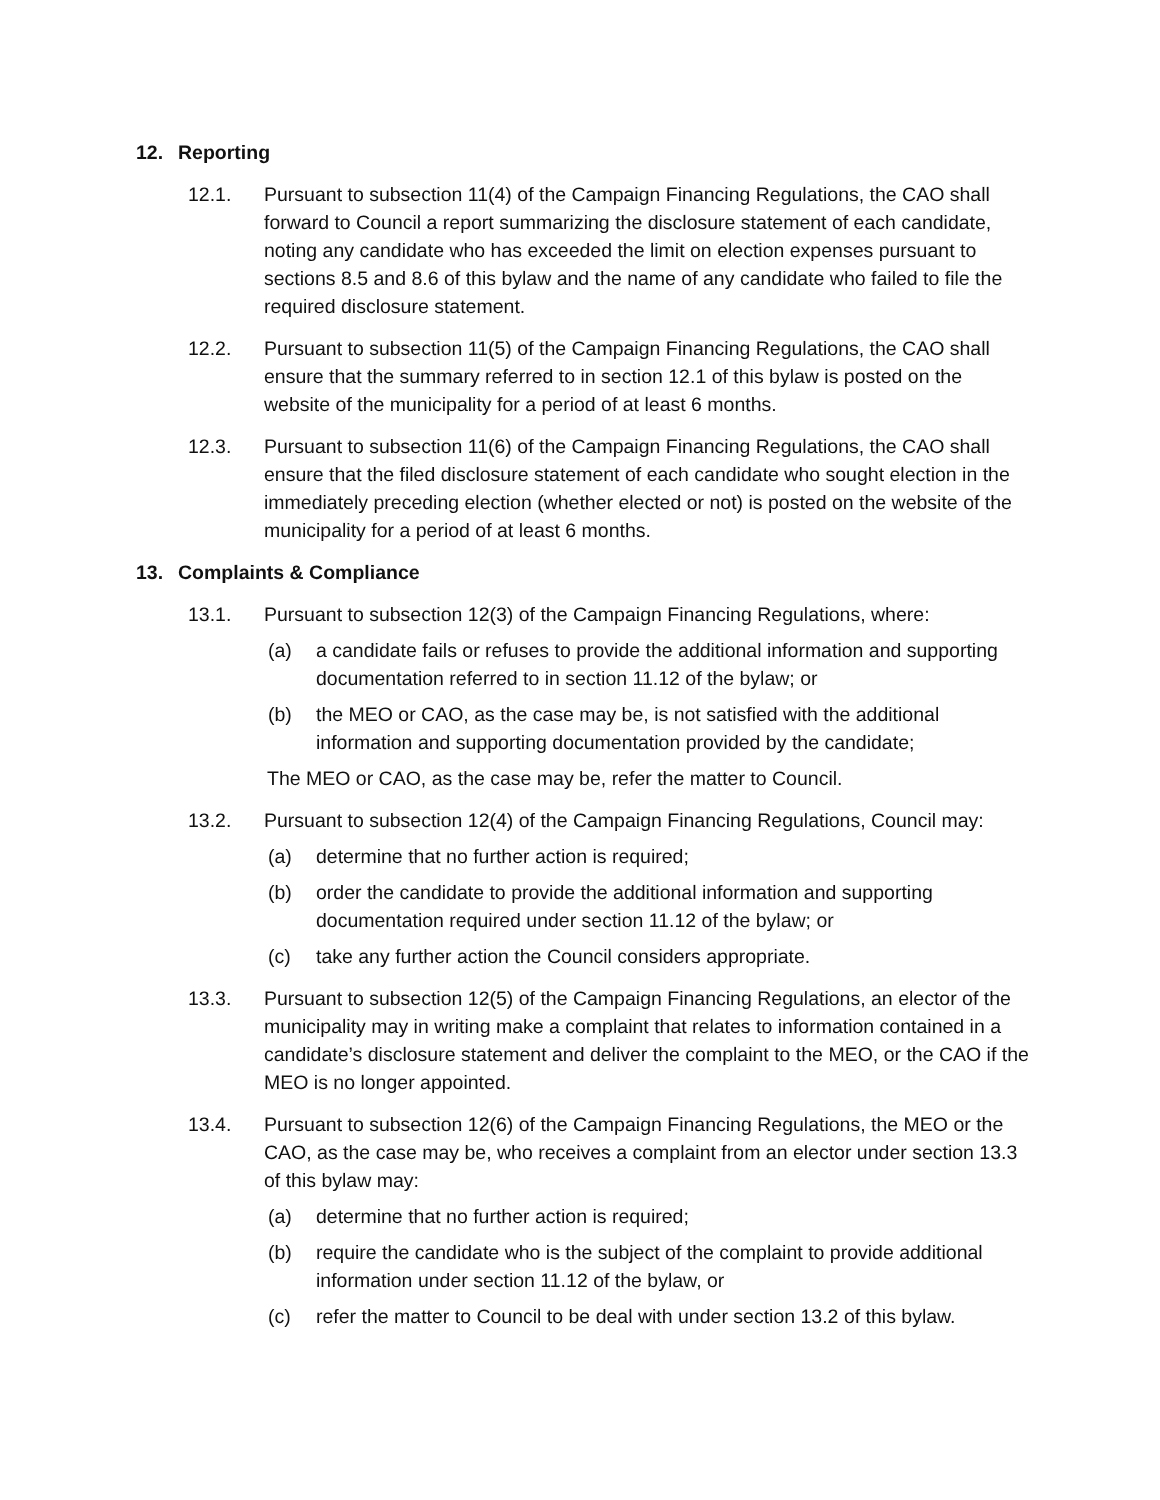12. Reporting
12.1. Pursuant to subsection 11(4) of the Campaign Financing Regulations, the CAO shall forward to Council a report summarizing the disclosure statement of each candidate, noting any candidate who has exceeded the limit on election expenses pursuant to sections 8.5 and 8.6 of this bylaw and the name of any candidate who failed to file the required disclosure statement.
12.2. Pursuant to subsection 11(5) of the Campaign Financing Regulations, the CAO shall ensure that the summary referred to in section 12.1 of this bylaw is posted on the website of the municipality for a period of at least 6 months.
12.3. Pursuant to subsection 11(6) of the Campaign Financing Regulations, the CAO shall ensure that the filed disclosure statement of each candidate who sought election in the immediately preceding election (whether elected or not) is posted on the website of the municipality for a period of at least 6 months.
13. Complaints & Compliance
13.1. Pursuant to subsection 12(3) of the Campaign Financing Regulations, where:
(a) a candidate fails or refuses to provide the additional information and supporting documentation referred to in section 11.12 of the bylaw; or
(b) the MEO or CAO, as the case may be, is not satisfied with the additional information and supporting documentation provided by the candidate;
The MEO or CAO, as the case may be, refer the matter to Council.
13.2. Pursuant to subsection 12(4) of the Campaign Financing Regulations, Council may:
(a) determine that no further action is required;
(b) order the candidate to provide the additional information and supporting documentation required under section 11.12 of the bylaw; or
(c) take any further action the Council considers appropriate.
13.3. Pursuant to subsection 12(5) of the Campaign Financing Regulations, an elector of the municipality may in writing make a complaint that relates to information contained in a candidate’s disclosure statement and deliver the complaint to the MEO, or the CAO if the MEO is no longer appointed.
13.4. Pursuant to subsection 12(6) of the Campaign Financing Regulations, the MEO or the CAO, as the case may be, who receives a complaint from an elector under section 13.3 of this bylaw may:
(a) determine that no further action is required;
(b) require the candidate who is the subject of the complaint to provide additional information under section 11.12 of the bylaw, or
(c) refer the matter to Council to be deal with under section 13.2 of this bylaw.